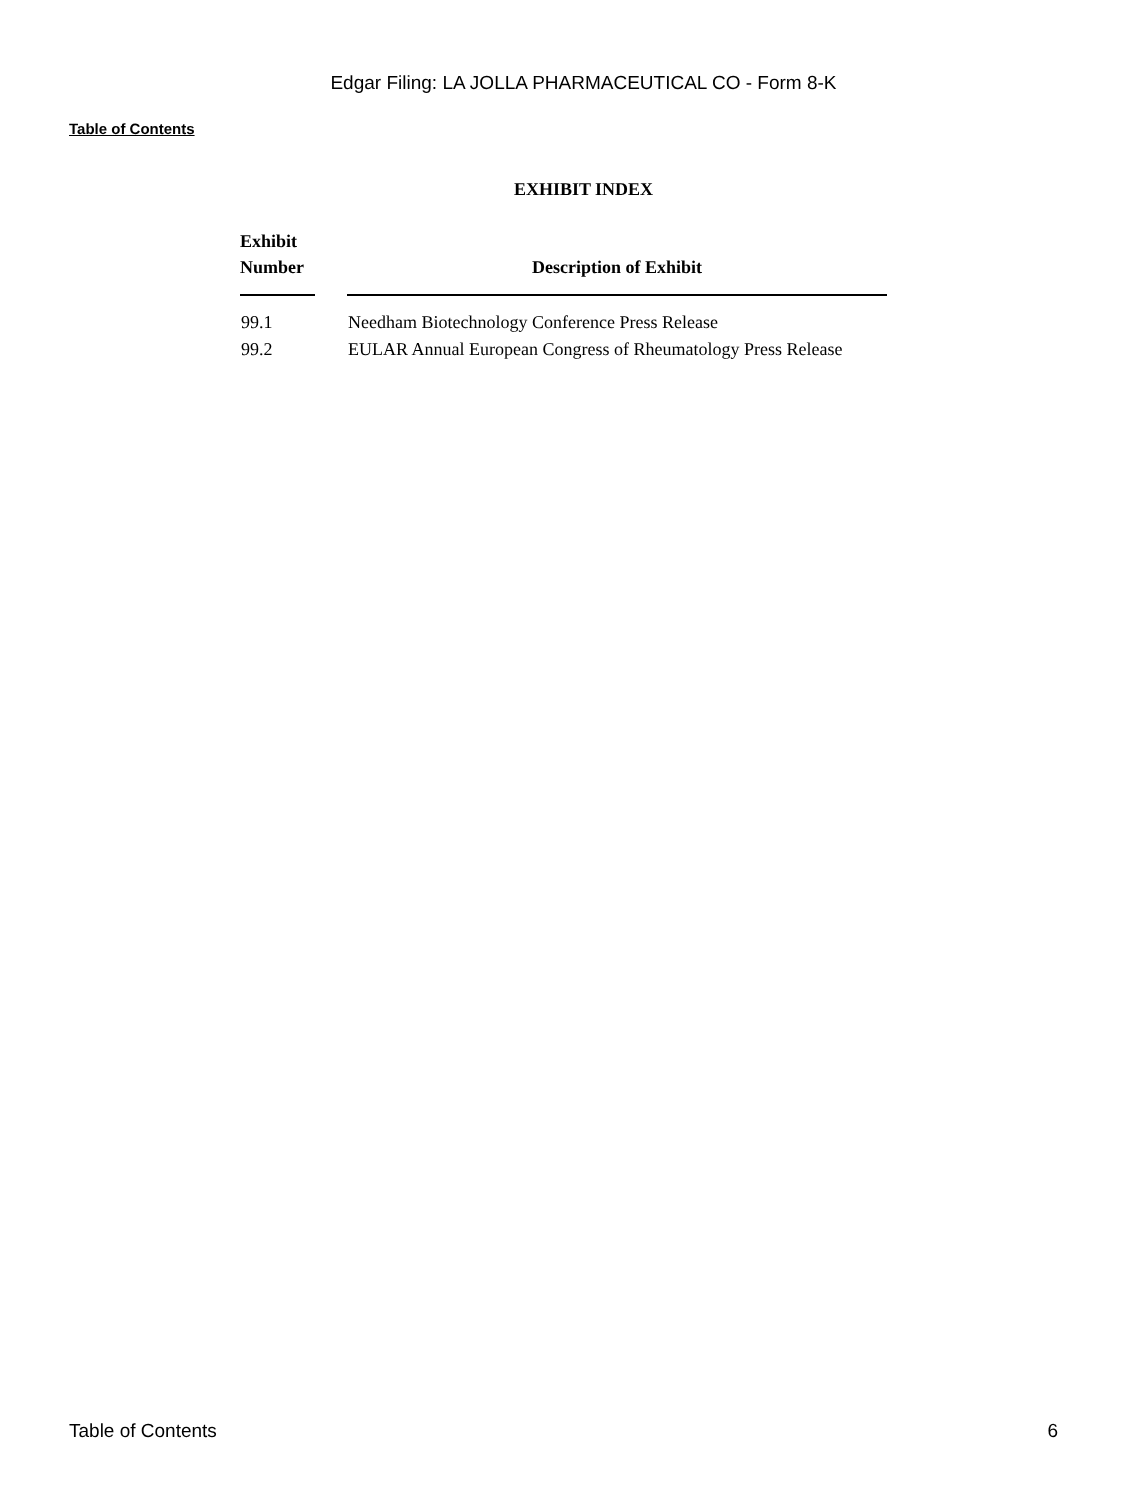Edgar Filing: LA JOLLA PHARMACEUTICAL CO - Form 8-K
Table of Contents
EXHIBIT INDEX
| Exhibit Number | | Description of Exhibit |
| --- | --- | --- |
| 99.1 | | Needham Biotechnology Conference Press Release |
| 99.2 | | EULAR Annual European Congress of Rheumatology Press Release |
Table of Contents 6